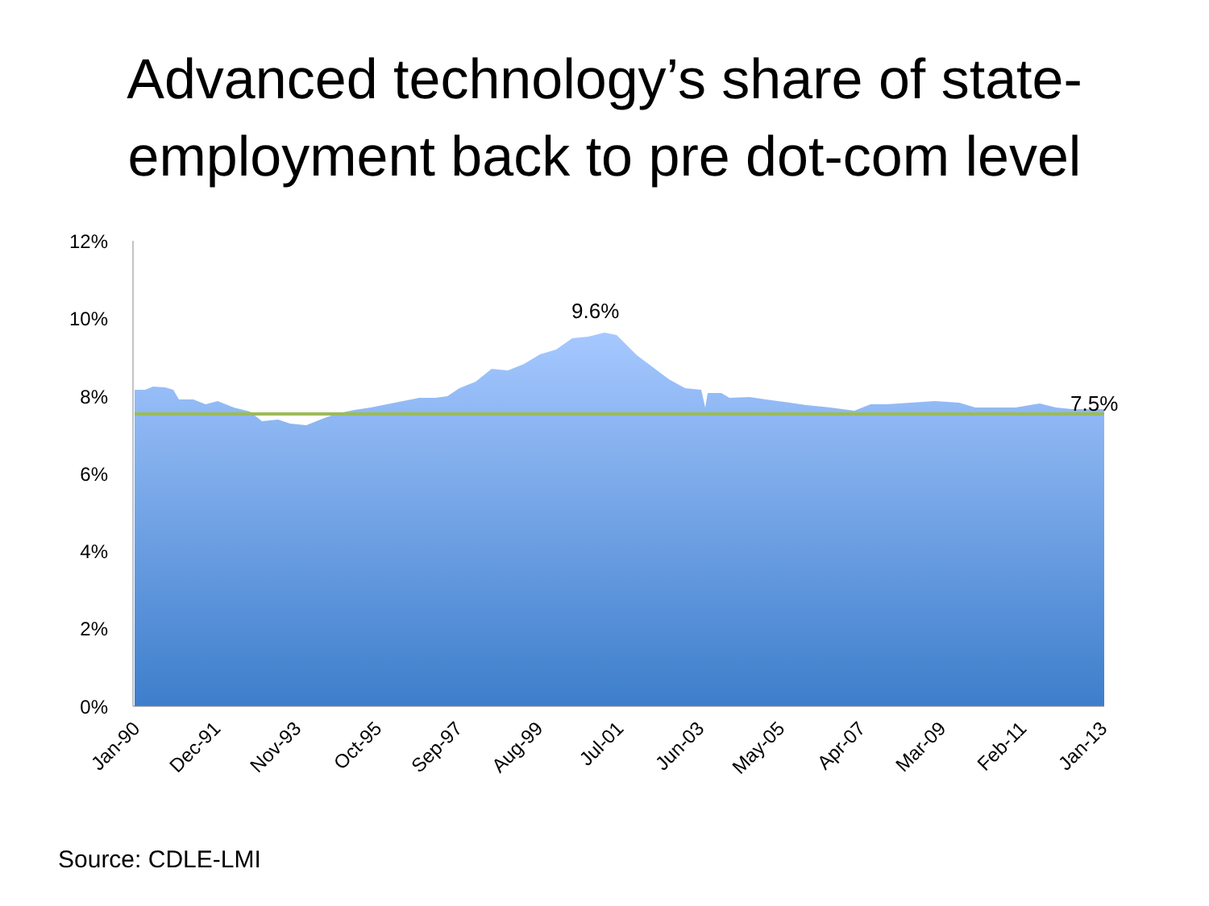Advanced technology’s share of state-
employment back to pre dot-com level
12%
10%
8%
6%
4%
2%
0%
Jan-90
Dec-91
Nov-93
Oct-95
Sep-97
Aug-99
Jul-01
Jun-03
May-05
Apr-07
Mar-09
Feb-11
Jan-13
9.6%
7.5%
Source: CDLE-LMI